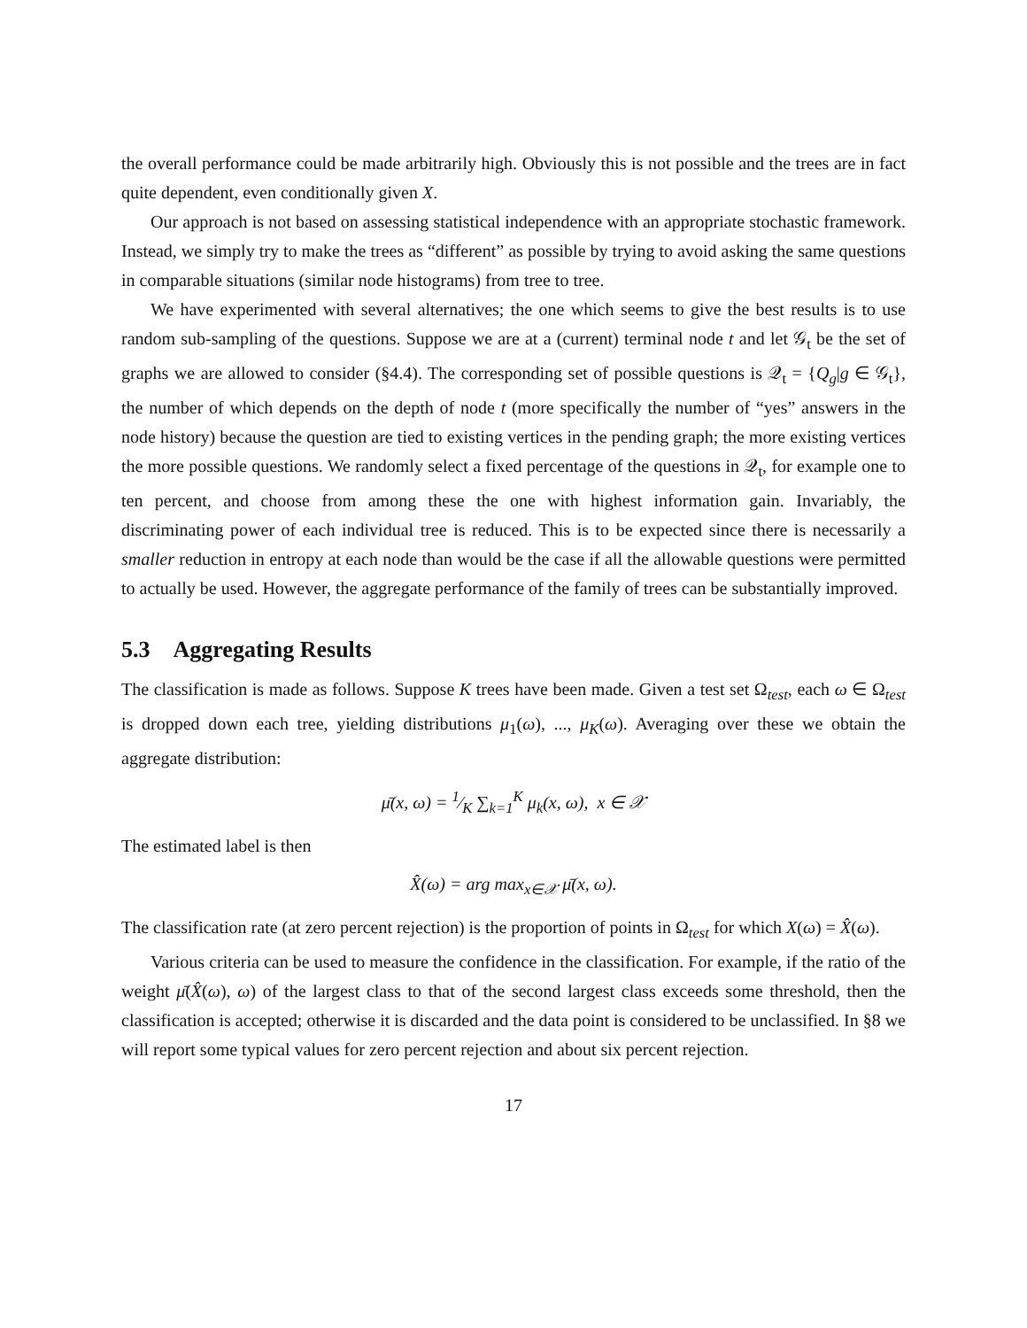the overall performance could be made arbitrarily high. Obviously this is not possible and the trees are in fact quite dependent, even conditionally given X.
Our approach is not based on assessing statistical independence with an appropriate stochastic framework. Instead, we simply try to make the trees as “different” as possible by trying to avoid asking the same questions in comparable situations (similar node histograms) from tree to tree.
We have experimented with several alternatives; the one which seems to give the best results is to use random sub-sampling of the questions. Suppose we are at a (current) terminal node t and let 𝒢<sub>t</sub> be the set of graphs we are allowed to consider (§4.4). The corresponding set of possible questions is 𝒬<sub>t</sub> = {Q<sub>g</sub>|g ∈ 𝒢<sub>t</sub>}, the number of which depends on the depth of node t (more specifically the number of “yes” answers in the node history) because the question are tied to existing vertices in the pending graph; the more existing vertices the more possible questions. We randomly select a fixed percentage of the questions in 𝒬<sub>t</sub>, for example one to ten percent, and choose from among these the one with highest information gain. Invariably, the discriminating power of each individual tree is reduced. This is to be expected since there is necessarily a smaller reduction in entropy at each node than would be the case if all the allowable questions were permitted to actually be used. However, the aggregate performance of the family of trees can be substantially improved.
5.3 Aggregating Results
The classification is made as follows. Suppose K trees have been made. Given a test set Ω<sub>test</sub>, each ω ∈ Ω<sub>test</sub> is dropped down each tree, yielding distributions μ<sub>1</sub>(ω), ..., μ<sub>K</sub>(ω). Averaging over these we obtain the aggregate distribution:
μ̄(x, ω) = 1⁄K ∑<sub>k=1</sub><sup>K</sup> μ<sub>k</sub>(x, ω), x ∈ 𝒳
The estimated label is then
X̂(ω) = arg max<sub>x∈𝒳</sub> μ̄(x, ω).
The classification rate (at zero percent rejection) is the proportion of points in Ω<sub>test</sub> for which X(ω) = X̂(ω).
Various criteria can be used to measure the confidence in the classification. For example, if the ratio of the weight μ̄(X̂(ω), ω) of the largest class to that of the second largest class exceeds some threshold, then the classification is accepted; otherwise it is discarded and the data point is considered to be unclassified. In §8 we will report some typical values for zero percent rejection and about six percent rejection.
17